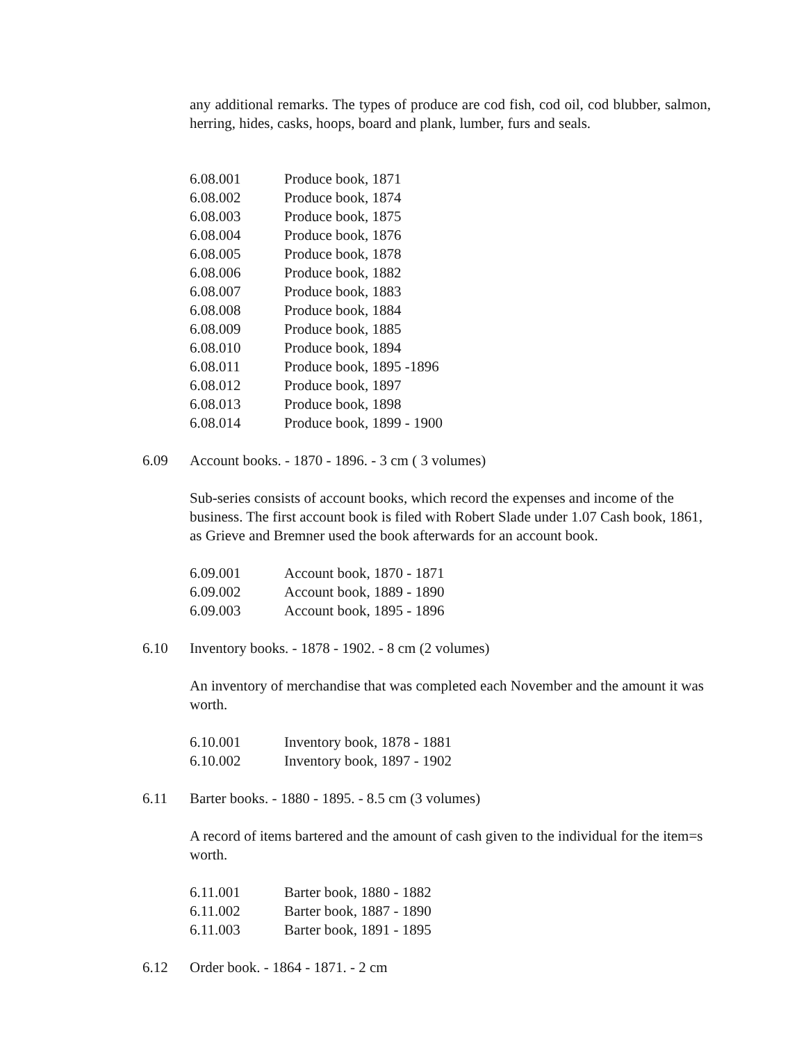any additional remarks. The types of produce are cod fish, cod oil, cod blubber, salmon, herring, hides, casks, hoops, board and plank, lumber, furs and seals.
6.08.001 Produce book, 1871
6.08.002 Produce book, 1874
6.08.003 Produce book, 1875
6.08.004 Produce book, 1876
6.08.005 Produce book, 1878
6.08.006 Produce book, 1882
6.08.007 Produce book, 1883
6.08.008 Produce book, 1884
6.08.009 Produce book, 1885
6.08.010 Produce book, 1894
6.08.011 Produce book, 1895 -1896
6.08.012 Produce book, 1897
6.08.013 Produce book, 1898
6.08.014 Produce book, 1899 - 1900
6.09 Account books. - 1870 - 1896. - 3 cm ( 3 volumes)
Sub-series consists of account books, which record the expenses and income of the business. The first account book is filed with Robert Slade under 1.07 Cash book, 1861, as Grieve and Bremner used the book afterwards for an account book.
6.09.001 Account book, 1870 - 1871
6.09.002 Account book, 1889 - 1890
6.09.003 Account book, 1895 - 1896
6.10 Inventory books. - 1878 - 1902. - 8 cm (2 volumes)
An inventory of merchandise that was completed each November and the amount it was worth.
6.10.001 Inventory book, 1878 - 1881
6.10.002 Inventory book, 1897 - 1902
6.11 Barter books. - 1880 - 1895. - 8.5 cm (3 volumes)
A record of items bartered and the amount of cash given to the individual for the item=s worth.
6.11.001 Barter book, 1880 - 1882
6.11.002 Barter book, 1887 - 1890
6.11.003 Barter book, 1891 - 1895
6.12 Order book. - 1864 - 1871. - 2 cm